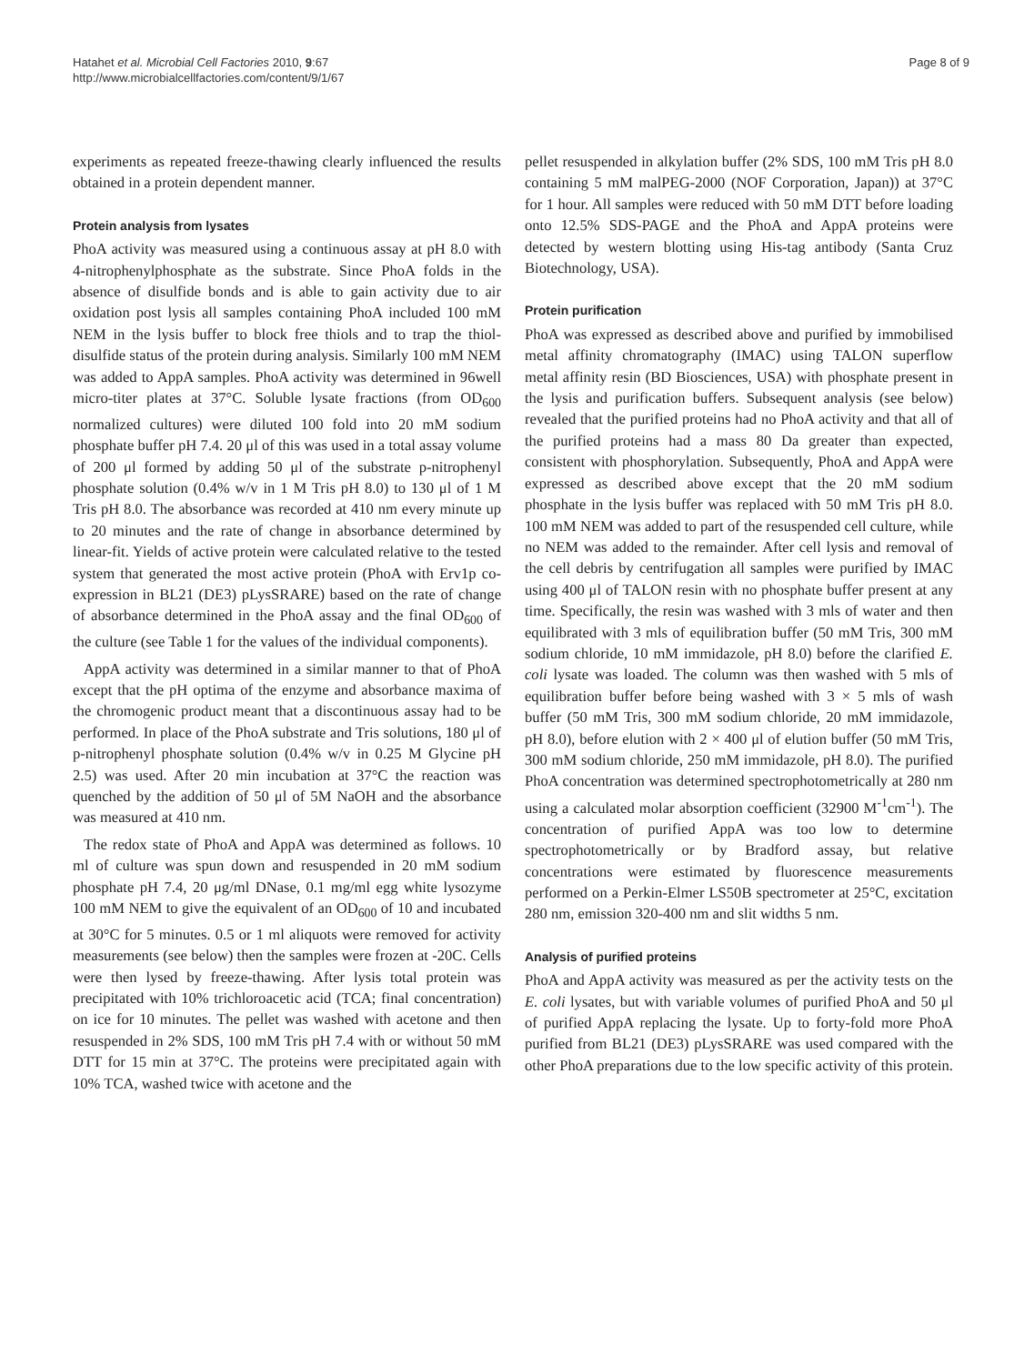Hatahet et al. Microbial Cell Factories 2010, 9:67
http://www.microbialcellfactories.com/content/9/1/67
Page 8 of 9
experiments as repeated freeze-thawing clearly influenced the results obtained in a protein dependent manner.
Protein analysis from lysates
PhoA activity was measured using a continuous assay at pH 8.0 with 4-nitrophenylphosphate as the substrate. Since PhoA folds in the absence of disulfide bonds and is able to gain activity due to air oxidation post lysis all samples containing PhoA included 100 mM NEM in the lysis buffer to block free thiols and to trap the thiol-disulfide status of the protein during analysis. Similarly 100 mM NEM was added to AppA samples. PhoA activity was determined in 96well micro-titer plates at 37°C. Soluble lysate fractions (from OD<sub>600</sub> normalized cultures) were diluted 100 fold into 20 mM sodium phosphate buffer pH 7.4. 20 μl of this was used in a total assay volume of 200 μl formed by adding 50 μl of the substrate p-nitrophenyl phosphate solution (0.4% w/v in 1 M Tris pH 8.0) to 130 μl of 1 M Tris pH 8.0. The absorbance was recorded at 410 nm every minute up to 20 minutes and the rate of change in absorbance determined by linear-fit. Yields of active protein were calculated relative to the tested system that generated the most active protein (PhoA with Erv1p co-expression in BL21 (DE3) pLysSRARE) based on the rate of change of absorbance determined in the PhoA assay and the final OD<sub>600</sub> of the culture (see Table 1 for the values of the individual components).
AppA activity was determined in a similar manner to that of PhoA except that the pH optima of the enzyme and absorbance maxima of the chromogenic product meant that a discontinuous assay had to be performed. In place of the PhoA substrate and Tris solutions, 180 μl of p-nitrophenyl phosphate solution (0.4% w/v in 0.25 M Glycine pH 2.5) was used. After 20 min incubation at 37°C the reaction was quenched by the addition of 50 μl of 5M NaOH and the absorbance was measured at 410 nm.
The redox state of PhoA and AppA was determined as follows. 10 ml of culture was spun down and resuspended in 20 mM sodium phosphate pH 7.4, 20 μg/ml DNase, 0.1 mg/ml egg white lysozyme 100 mM NEM to give the equivalent of an OD<sub>600</sub> of 10 and incubated at 30°C for 5 minutes. 0.5 or 1 ml aliquots were removed for activity measurements (see below) then the samples were frozen at -20C. Cells were then lysed by freeze-thawing. After lysis total protein was precipitated with 10% trichloroacetic acid (TCA; final concentration) on ice for 10 minutes. The pellet was washed with acetone and then resuspended in 2% SDS, 100 mM Tris pH 7.4 with or without 50 mM DTT for 15 min at 37°C. The proteins were precipitated again with 10% TCA, washed twice with acetone and the
pellet resuspended in alkylation buffer (2% SDS, 100 mM Tris pH 8.0 containing 5 mM malPEG-2000 (NOF Corporation, Japan)) at 37°C for 1 hour. All samples were reduced with 50 mM DTT before loading onto 12.5% SDS-PAGE and the PhoA and AppA proteins were detected by western blotting using His-tag antibody (Santa Cruz Biotechnology, USA).
Protein purification
PhoA was expressed as described above and purified by immobilised metal affinity chromatography (IMAC) using TALON superflow metal affinity resin (BD Biosciences, USA) with phosphate present in the lysis and purification buffers. Subsequent analysis (see below) revealed that the purified proteins had no PhoA activity and that all of the purified proteins had a mass 80 Da greater than expected, consistent with phosphorylation. Subsequently, PhoA and AppA were expressed as described above except that the 20 mM sodium phosphate in the lysis buffer was replaced with 50 mM Tris pH 8.0. 100 mM NEM was added to part of the resuspended cell culture, while no NEM was added to the remainder. After cell lysis and removal of the cell debris by centrifugation all samples were purified by IMAC using 400 μl of TALON resin with no phosphate buffer present at any time. Specifically, the resin was washed with 3 mls of water and then equilibrated with 3 mls of equilibration buffer (50 mM Tris, 300 mM sodium chloride, 10 mM immidazole, pH 8.0) before the clarified E. coli lysate was loaded. The column was then washed with 5 mls of equilibration buffer before being washed with 3 × 5 mls of wash buffer (50 mM Tris, 300 mM sodium chloride, 20 mM immidazole, pH 8.0), before elution with 2 × 400 μl of elution buffer (50 mM Tris, 300 mM sodium chloride, 250 mM immidazole, pH 8.0). The purified PhoA concentration was determined spectrophotometrically at 280 nm using a calculated molar absorption coefficient (32900 M<sup>-1</sup>cm<sup>-1</sup>). The concentration of purified AppA was too low to determine spectrophotometrically or by Bradford assay, but relative concentrations were estimated by fluorescence measurements performed on a Perkin-Elmer LS50B spectrometer at 25°C, excitation 280 nm, emission 320-400 nm and slit widths 5 nm.
Analysis of purified proteins
PhoA and AppA activity was measured as per the activity tests on the E. coli lysates, but with variable volumes of purified PhoA and 50 μl of purified AppA replacing the lysate. Up to forty-fold more PhoA purified from BL21 (DE3) pLysSRARE was used compared with the other PhoA preparations due to the low specific activity of this protein.